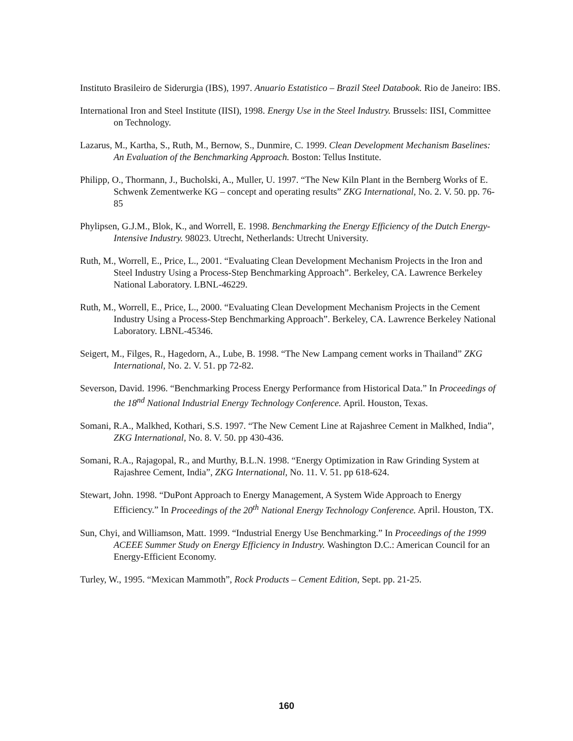Instituto Brasileiro de Siderurgia (IBS), 1997. Anuario Estatistico – Brazil Steel Databook. Rio de Janeiro: IBS.
International Iron and Steel Institute (IISI), 1998. Energy Use in the Steel Industry. Brussels: IISI, Committee on Technology.
Lazarus, M., Kartha, S., Ruth, M., Bernow, S., Dunmire, C. 1999. Clean Development Mechanism Baselines: An Evaluation of the Benchmarking Approach. Boston: Tellus Institute.
Philipp, O., Thormann, J., Bucholski, A., Muller, U. 1997. “The New Kiln Plant in the Bernberg Works of E. Schwenk Zementwerke KG – concept and operating results” ZKG International, No. 2. V. 50. pp. 76-85
Phylipsen, G.J.M., Blok, K., and Worrell, E. 1998. Benchmarking the Energy Efficiency of the Dutch Energy-Intensive Industry. 98023. Utrecht, Netherlands: Utrecht University.
Ruth, M., Worrell, E., Price, L., 2001. “Evaluating Clean Development Mechanism Projects in the Iron and Steel Industry Using a Process-Step Benchmarking Approach”. Berkeley, CA. Lawrence Berkeley National Laboratory. LBNL-46229.
Ruth, M., Worrell, E., Price, L., 2000. “Evaluating Clean Development Mechanism Projects in the Cement Industry Using a Process-Step Benchmarking Approach”. Berkeley, CA. Lawrence Berkeley National Laboratory. LBNL-45346.
Seigert, M., Filges, R., Hagedorn, A., Lube, B. 1998. “The New Lampang cement works in Thailand” ZKG International, No. 2. V. 51. pp 72-82.
Severson, David. 1996. “Benchmarking Process Energy Performance from Historical Data.” In Proceedings of the 18<sup>nd</sup> National Industrial Energy Technology Conference. April. Houston, Texas.
Somani, R.A., Malkhed, Kothari, S.S. 1997. “The New Cement Line at Rajashree Cement in Malkhed, India”, ZKG International, No. 8. V. 50. pp 430-436.
Somani, R.A., Rajagopal, R., and Murthy, B.L.N. 1998. “Energy Optimization in Raw Grinding System at Rajashree Cement, India”, ZKG International, No. 11. V. 51. pp 618-624.
Stewart, John. 1998. “DuPont Approach to Energy Management, A System Wide Approach to Energy Efficiency.” In Proceedings of the 20<sup>th</sup> National Energy Technology Conference. April. Houston, TX.
Sun, Chyi, and Williamson, Matt. 1999. “Industrial Energy Use Benchmarking.” In Proceedings of the 1999 ACEEE Summer Study on Energy Efficiency in Industry. Washington D.C.: American Council for an Energy-Efficient Economy.
Turley, W., 1995. “Mexican Mammoth”, Rock Products – Cement Edition, Sept. pp. 21-25.
160